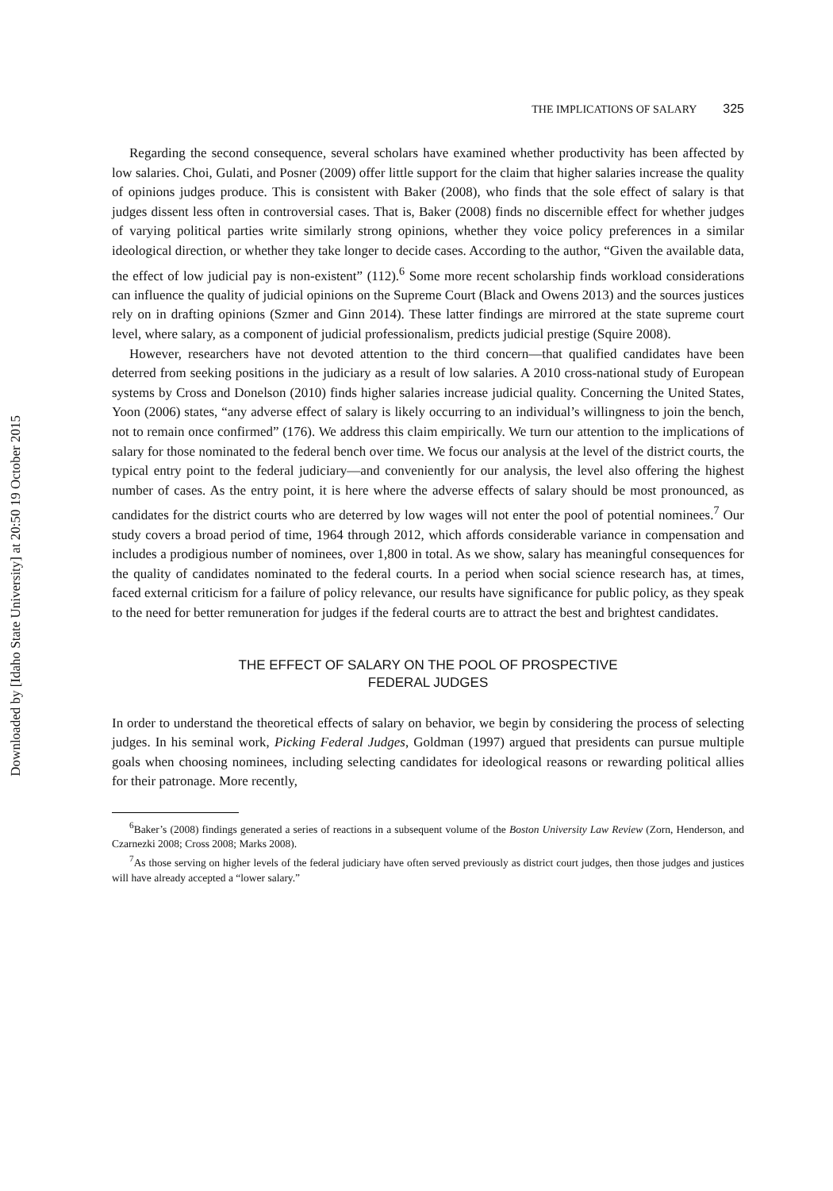Downloaded by [Idaho State University] at 20:50 19 October 2015
THE IMPLICATIONS OF SALARY 325
Regarding the second consequence, several scholars have examined whether productivity has been affected by low salaries. Choi, Gulati, and Posner (2009) offer little support for the claim that higher salaries increase the quality of opinions judges produce. This is consistent with Baker (2008), who finds that the sole effect of salary is that judges dissent less often in controversial cases. That is, Baker (2008) finds no discernible effect for whether judges of varying political parties write similarly strong opinions, whether they voice policy preferences in a similar ideological direction, or whether they take longer to decide cases. According to the author, “Given the available data, the effect of low judicial pay is non-existent” (112).<sup>6</sup> Some more recent scholarship finds workload considerations can influence the quality of judicial opinions on the Supreme Court (Black and Owens 2013) and the sources justices rely on in drafting opinions (Szmer and Ginn 2014). These latter findings are mirrored at the state supreme court level, where salary, as a component of judicial professionalism, predicts judicial prestige (Squire 2008).
However, researchers have not devoted attention to the third concern—that qualified candidates have been deterred from seeking positions in the judiciary as a result of low salaries. A 2010 cross-national study of European systems by Cross and Donelson (2010) finds higher salaries increase judicial quality. Concerning the United States, Yoon (2006) states, “any adverse effect of salary is likely occurring to an individual’s willingness to join the bench, not to remain once confirmed” (176). We address this claim empirically. We turn our attention to the implications of salary for those nominated to the federal bench over time. We focus our analysis at the level of the district courts, the typical entry point to the federal judiciary—and conveniently for our analysis, the level also offering the highest number of cases. As the entry point, it is here where the adverse effects of salary should be most pronounced, as candidates for the district courts who are deterred by low wages will not enter the pool of potential nominees.<sup>7</sup> Our study covers a broad period of time, 1964 through 2012, which affords considerable variance in compensation and includes a prodigious number of nominees, over 1,800 in total. As we show, salary has meaningful consequences for the quality of candidates nominated to the federal courts. In a period when social science research has, at times, faced external criticism for a failure of policy relevance, our results have significance for public policy, as they speak to the need for better remuneration for judges if the federal courts are to attract the best and brightest candidates.
THE EFFECT OF SALARY ON THE POOL OF PROSPECTIVE
FEDERAL JUDGES
In order to understand the theoretical effects of salary on behavior, we begin by considering the process of selecting judges. In his seminal work, Picking Federal Judges, Goldman (1997) argued that presidents can pursue multiple goals when choosing nominees, including selecting candidates for ideological reasons or rewarding political allies for their patronage. More recently,
<sup>6</sup> Baker’s (2008) findings generated a series of reactions in a subsequent volume of the Boston University Law Review (Zorn, Henderson, and Czarnezki 2008; Cross 2008; Marks 2008).
<sup>7</sup> As those serving on higher levels of the federal judiciary have often served previously as district court judges, then those judges and justices will have already accepted a “lower salary.”